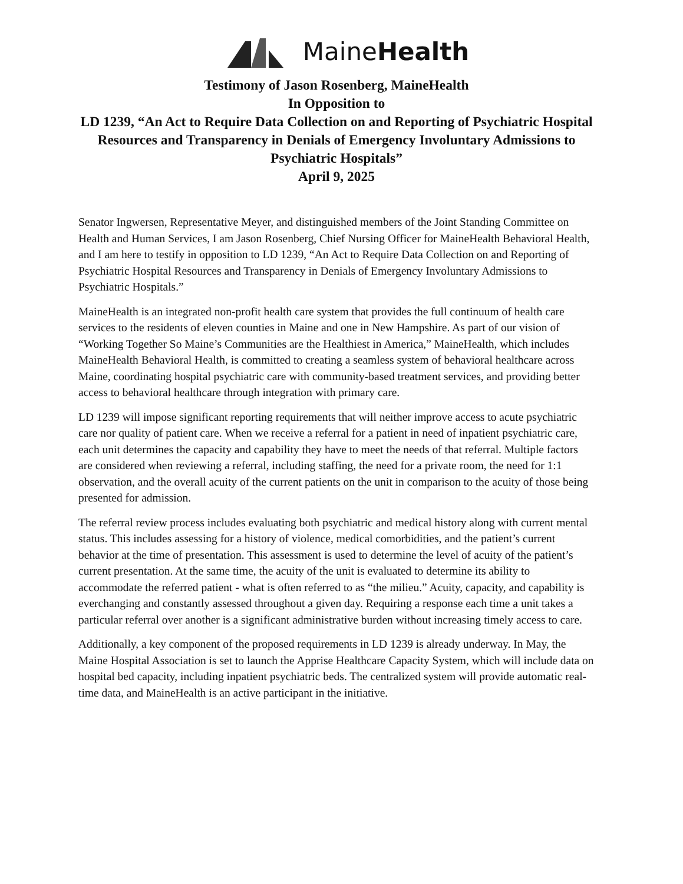MaineHealth
Testimony of Jason Rosenberg, MaineHealth
In Opposition to
LD 1239, “An Act to Require Data Collection on and Reporting of Psychiatric Hospital Resources and Transparency in Denials of Emergency Involuntary Admissions to Psychiatric Hospitals”
April 9, 2025
Senator Ingwersen, Representative Meyer, and distinguished members of the Joint Standing Committee on Health and Human Services, I am Jason Rosenberg, Chief Nursing Officer for MaineHealth Behavioral Health, and I am here to testify in opposition to LD 1239, “An Act to Require Data Collection on and Reporting of Psychiatric Hospital Resources and Transparency in Denials of Emergency Involuntary Admissions to Psychiatric Hospitals.”
MaineHealth is an integrated non-profit health care system that provides the full continuum of health care services to the residents of eleven counties in Maine and one in New Hampshire. As part of our vision of “Working Together So Maine’s Communities are the Healthiest in America,” MaineHealth, which includes MaineHealth Behavioral Health, is committed to creating a seamless system of behavioral healthcare across Maine, coordinating hospital psychiatric care with community-based treatment services, and providing better access to behavioral healthcare through integration with primary care.
LD 1239 will impose significant reporting requirements that will neither improve access to acute psychiatric care nor quality of patient care. When we receive a referral for a patient in need of inpatient psychiatric care, each unit determines the capacity and capability they have to meet the needs of that referral. Multiple factors are considered when reviewing a referral, including staffing, the need for a private room, the need for 1:1 observation, and the overall acuity of the current patients on the unit in comparison to the acuity of those being presented for admission.
The referral review process includes evaluating both psychiatric and medical history along with current mental status. This includes assessing for a history of violence, medical comorbidities, and the patient’s current behavior at the time of presentation. This assessment is used to determine the level of acuity of the patient’s current presentation. At the same time, the acuity of the unit is evaluated to determine its ability to accommodate the referred patient - what is often referred to as “the milieu.” Acuity, capacity, and capability is everchanging and constantly assessed throughout a given day. Requiring a response each time a unit takes a particular referral over another is a significant administrative burden without increasing timely access to care.
Additionally, a key component of the proposed requirements in LD 1239 is already underway. In May, the Maine Hospital Association is set to launch the Apprise Healthcare Capacity System, which will include data on hospital bed capacity, including inpatient psychiatric beds. The centralized system will provide automatic real-time data, and MaineHealth is an active participant in the initiative.